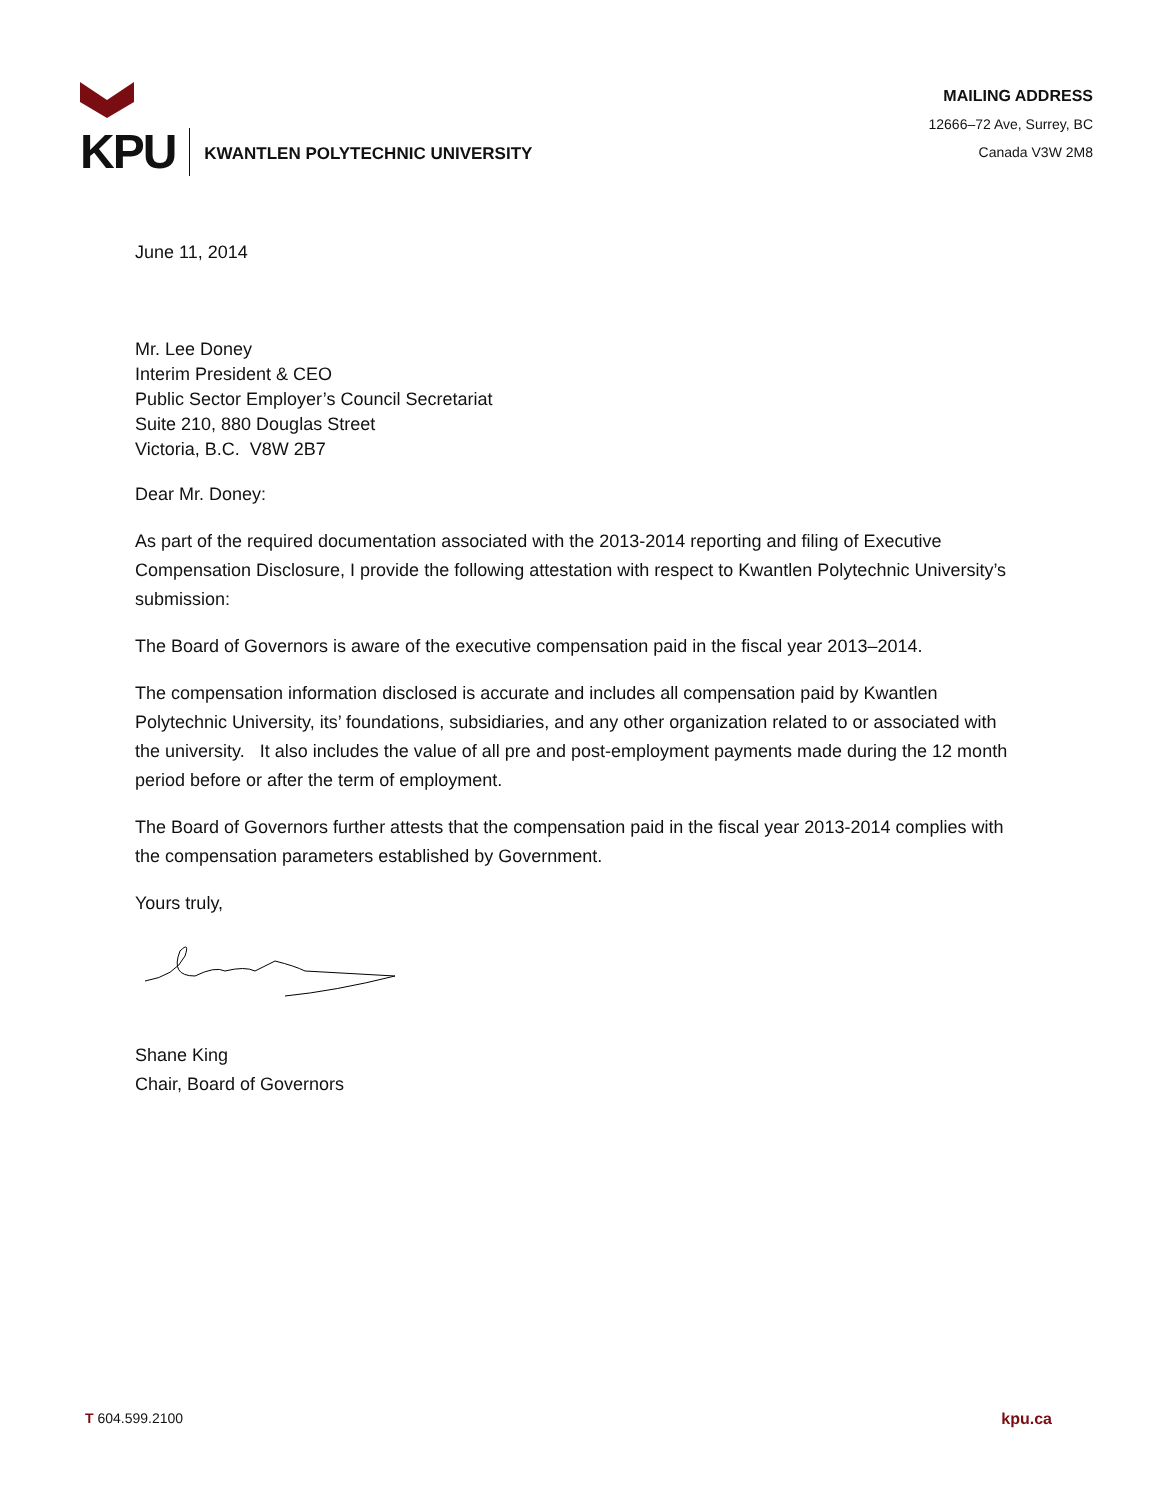KPU
KWANTLEN POLYTECHNIC UNIVERSITY
MAILING ADDRESS
12666–72 Ave, Surrey, BC
Canada V3W 2M8
June 11, 2014
Mr. Lee Doney
Interim President & CEO
Public Sector Employer’s Council Secretariat
Suite 210, 880 Douglas Street
Victoria, B.C. V8W 2B7
Dear Mr. Doney:
As part of the required documentation associated with the 2013-2014 reporting and filing of Executive Compensation Disclosure, I provide the following attestation with respect to Kwantlen Polytechnic University’s submission:
The Board of Governors is aware of the executive compensation paid in the fiscal year 2013–2014.
The compensation information disclosed is accurate and includes all compensation paid by Kwantlen Polytechnic University, its’ foundations, subsidiaries, and any other organization related to or associated with the university. It also includes the value of all pre and post-employment payments made during the 12 month period before or after the term of employment.
The Board of Governors further attests that the compensation paid in the fiscal year 2013-2014 complies with the compensation parameters established by Government.
Yours truly,
Shane King
Chair, Board of Governors
T 604.599.2100 kpu.ca